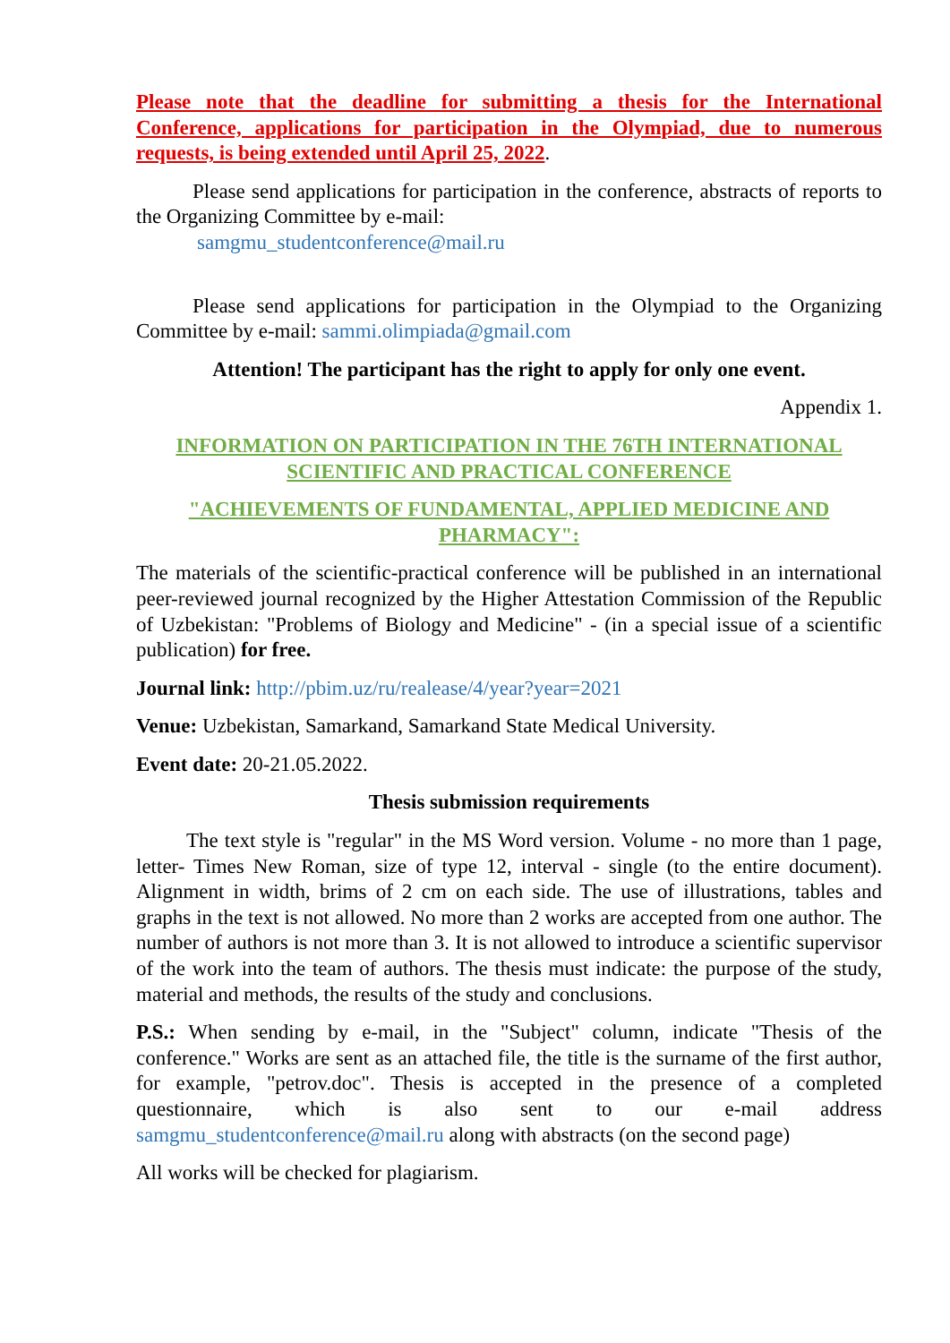Please note that the deadline for submitting a thesis for the International Conference, applications for participation in the Olympiad, due to numerous requests, is being extended until April 25, 2022.
Please send applications for participation in the conference, abstracts of reports to the Organizing Committee by e-mail:
samgmu_studentconference@mail.ru
Please send applications for participation in the Olympiad to the Organizing Committee by e-mail: sammi.olimpiada@gmail.com
Attention! The participant has the right to apply for only one event.
Appendix 1.
INFORMATION ON PARTICIPATION IN THE 76TH INTERNATIONAL SCIENTIFIC AND PRACTICAL CONFERENCE
"ACHIEVEMENTS OF FUNDAMENTAL, APPLIED MEDICINE AND PHARMACY":
The materials of the scientific-practical conference will be published in an international peer-reviewed journal recognized by the Higher Attestation Commission of the Republic of Uzbekistan: "Problems of Biology and Medicine" - (in a special issue of a scientific publication) for free.
Journal link: http://pbim.uz/ru/realease/4/year?year=2021
Venue: Uzbekistan, Samarkand, Samarkand State Medical University.
Event date: 20-21.05.2022.
Thesis submission requirements
The text style is "regular" in the MS Word version. Volume - no more than 1 page, letter- Times New Roman, size of type 12, interval - single (to the entire document). Alignment in width, brims of 2 cm on each side. The use of illustrations, tables and graphs in the text is not allowed. No more than 2 works are accepted from one author. The number of authors is not more than 3. It is not allowed to introduce a scientific supervisor of the work into the team of authors. The thesis must indicate: the purpose of the study, material and methods, the results of the study and conclusions.
P.S.: When sending by e-mail, in the "Subject" column, indicate "Thesis of the conference." Works are sent as an attached file, the title is the surname of the first author, for example, "petrov.doc". Thesis is accepted in the presence of a completed questionnaire, which is also sent to our e-mail address samgmu_studentconference@mail.ru along with abstracts (on the second page)
All works will be checked for plagiarism.